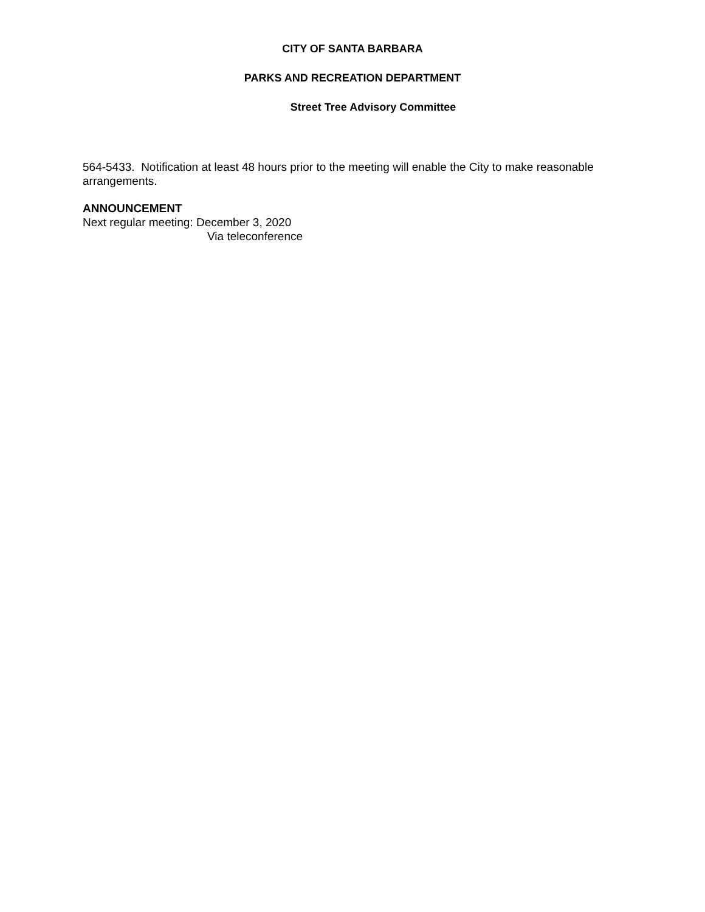CITY OF SANTA BARBARA
PARKS AND RECREATION DEPARTMENT
Street Tree Advisory Committee
564-5433. Notification at least 48 hours prior to the meeting will enable the City to make reasonable arrangements.
ANNOUNCEMENT
Next regular meeting: December 3, 2020
Via teleconference